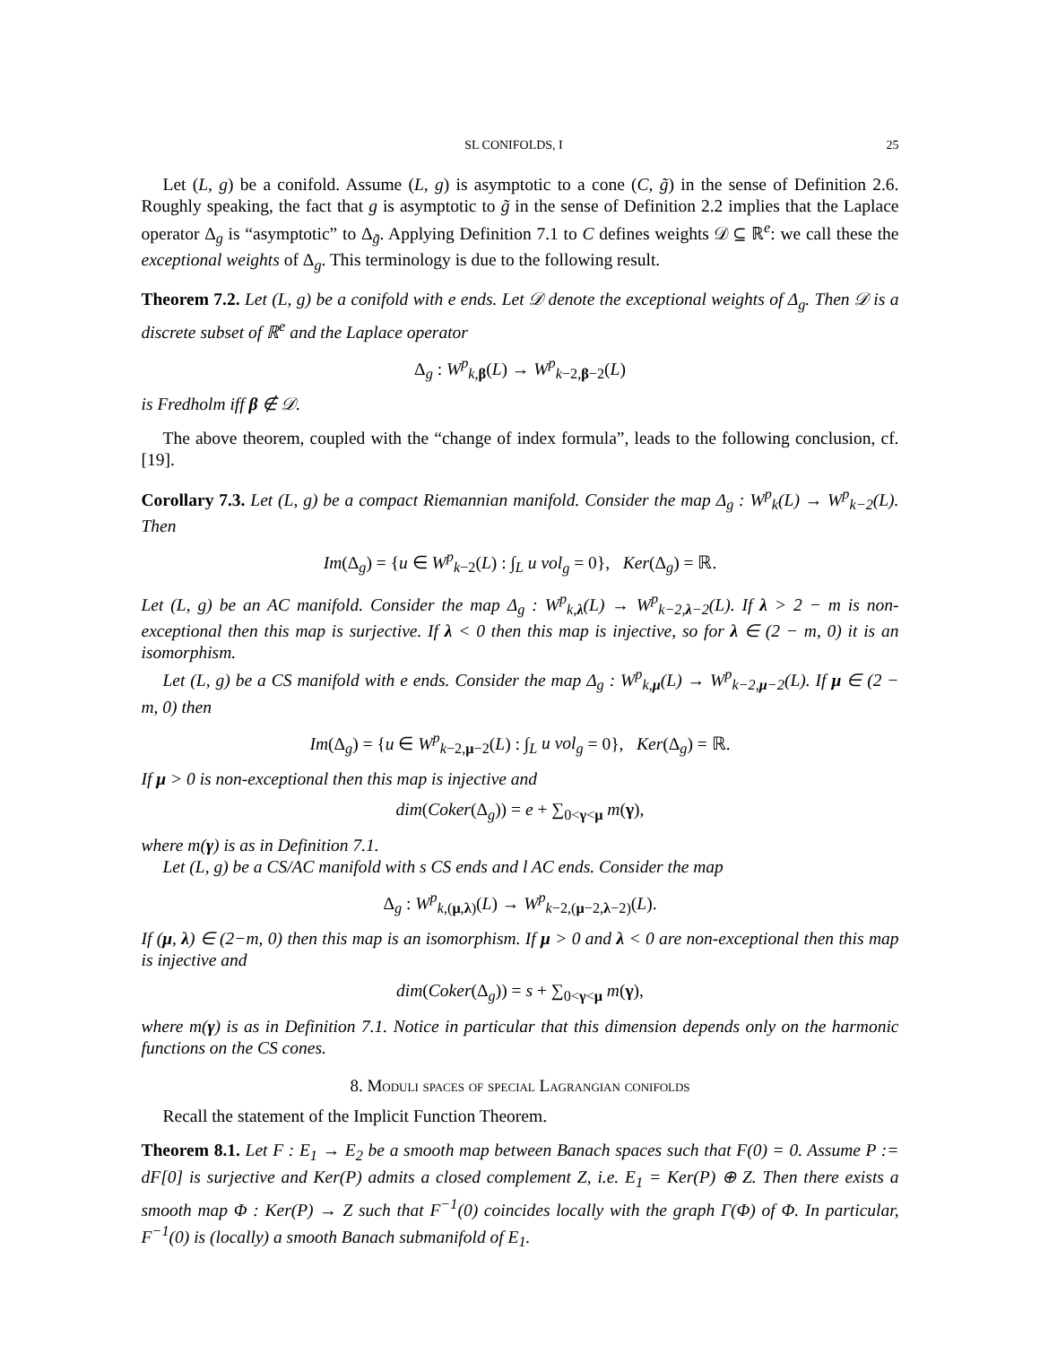SL CONIFOLDS, I 25
Let (L, g) be a conifold. Assume (L, g) is asymptotic to a cone (C, g̃) in the sense of Definition 2.6. Roughly speaking, the fact that g is asymptotic to g̃ in the sense of Definition 2.2 implies that the Laplace operator Δ<sub>g</sub> is “asymptotic” to Δ<sub>g̃</sub>. Applying Definition 7.1 to C defines weights 𝒟 ⊆ ℝ<sup>e</sup>: we call these the exceptional weights of Δ<sub>g</sub>. This terminology is due to the following result.
Theorem 7.2. Let (L, g) be a conifold with e ends. Let 𝒟 denote the exceptional weights of Δ<sub>g</sub>. Then 𝒟 is a discrete subset of ℝ<sup>e</sup> and the Laplace operator
Δ<sub>g</sub> : W<sup>p</sup><sub>k,β</sub>(L) → W<sup>p</sup><sub>k−2,β−2</sub>(L)
is Fredholm iff β ∉ 𝒟.
The above theorem, coupled with the “change of index formula”, leads to the following conclusion, cf. [19].
Corollary 7.3. Let (L, g) be a compact Riemannian manifold. Consider the map Δ<sub>g</sub> : W<sup>p</sup><sub>k</sub>(L) → W<sup>p</sup><sub>k−2</sub>(L). Then
Im(Δ<sub>g</sub>) = {u ∈ W<sup>p</sup><sub>k−2</sub>(L) : ∫<sub>L</sub> u vol<sub>g</sub> = 0}, Ker(Δ<sub>g</sub>) = ℝ.
Let (L, g) be an AC manifold. Consider the map Δ<sub>g</sub> : W<sup>p</sup><sub>k,λ</sub>(L) → W<sup>p</sup><sub>k−2,λ−2</sub>(L). If λ > 2 − m is non-exceptional then this map is surjective. If λ < 0 then this map is injective, so for λ ∈ (2 − m, 0) it is an isomorphism.
Let (L, g) be a CS manifold with e ends. Consider the map Δ<sub>g</sub> : W<sup>p</sup><sub>k,μ</sub>(L) → W<sup>p</sup><sub>k−2,μ−2</sub>(L). If μ ∈ (2 − m, 0) then
Im(Δ<sub>g</sub>) = {u ∈ W<sup>p</sup><sub>k−2,μ−2</sub>(L) : ∫<sub>L</sub> u vol<sub>g</sub> = 0}, Ker(Δ<sub>g</sub>) = ℝ.
If μ > 0 is non-exceptional then this map is injective and
dim(Coker(Δ<sub>g</sub>)) = e + ∑<sub>0<γ<μ</sub> m(γ),
where m(γ) is as in Definition 7.1.
Let (L, g) be a CS/AC manifold with s CS ends and l AC ends. Consider the map
Δ<sub>g</sub> : W<sup>p</sup><sub>k,(μ,λ)</sub>(L) → W<sup>p</sup><sub>k−2,(μ−2,λ−2)</sub>(L).
If (μ, λ) ∈ (2−m, 0) then this map is an isomorphism. If μ > 0 and λ < 0 are non-exceptional then this map is injective and
dim(Coker(Δ<sub>g</sub>)) = s + ∑<sub>0<γ<μ</sub> m(γ),
where m(γ) is as in Definition 7.1. Notice in particular that this dimension depends only on the harmonic functions on the CS cones.
8. Moduli spaces of special Lagrangian conifolds
Recall the statement of the Implicit Function Theorem.
Theorem 8.1. Let F : E<sub>1</sub> → E<sub>2</sub> be a smooth map between Banach spaces such that F(0) = 0. Assume P := dF[0] is surjective and Ker(P) admits a closed complement Z, i.e. E<sub>1</sub> = Ker(P) ⊕ Z. Then there exists a smooth map Φ : Ker(P) → Z such that F<sup>−1</sup>(0) coincides locally with the graph Γ(Φ) of Φ. In particular, F<sup>−1</sup>(0) is (locally) a smooth Banach submanifold of E<sub>1</sub>.